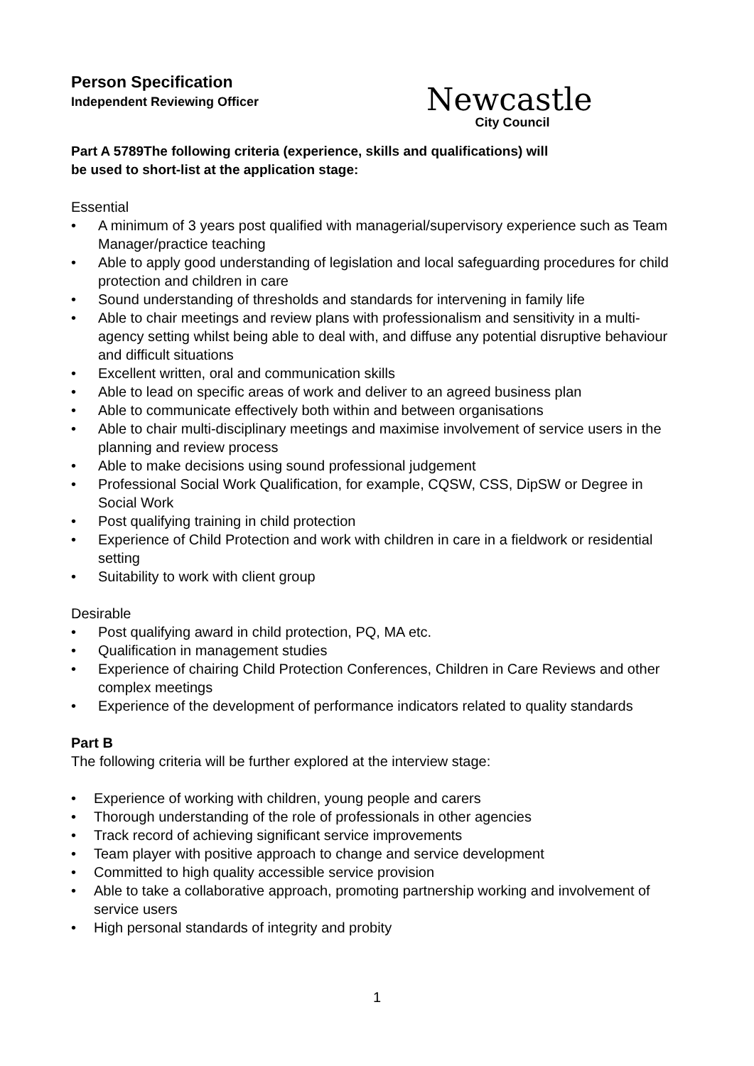Newcastle
City Council
Person Specification
Independent Reviewing Officer
Part A 5789The following criteria (experience, skills and qualifications) will
be used to short-list at the application stage:
Essential
• A minimum of 3 years post qualified with managerial/supervisory experience such as Team Manager/practice teaching
• Able to apply good understanding of legislation and local safeguarding procedures for child protection and children in care
• Sound understanding of thresholds and standards for intervening in family life
• Able to chair meetings and review plans with professionalism and sensitivity in a multi-agency setting whilst being able to deal with, and diffuse any potential disruptive behaviour and difficult situations
• Excellent written, oral and communication skills
• Able to lead on specific areas of work and deliver to an agreed business plan
• Able to communicate effectively both within and between organisations
• Able to chair multi-disciplinary meetings and maximise involvement of service users in the planning and review process
• Able to make decisions using sound professional judgement
• Professional Social Work Qualification, for example, CQSW, CSS, DipSW or Degree in Social Work
• Post qualifying training in child protection
• Experience of Child Protection and work with children in care in a fieldwork or residential setting
• Suitability to work with client group
Desirable
• Post qualifying award in child protection, PQ, MA etc.
• Qualification in management studies
• Experience of chairing Child Protection Conferences, Children in Care Reviews and other complex meetings
• Experience of the development of performance indicators related to quality standards
Part B
The following criteria will be further explored at the interview stage:
• Experience of working with children, young people and carers
• Thorough understanding of the role of professionals in other agencies
• Track record of achieving significant service improvements
• Team player with positive approach to change and service development
• Committed to high quality accessible service provision
• Able to take a collaborative approach, promoting partnership working and involvement of service users
• High personal standards of integrity and probity
1